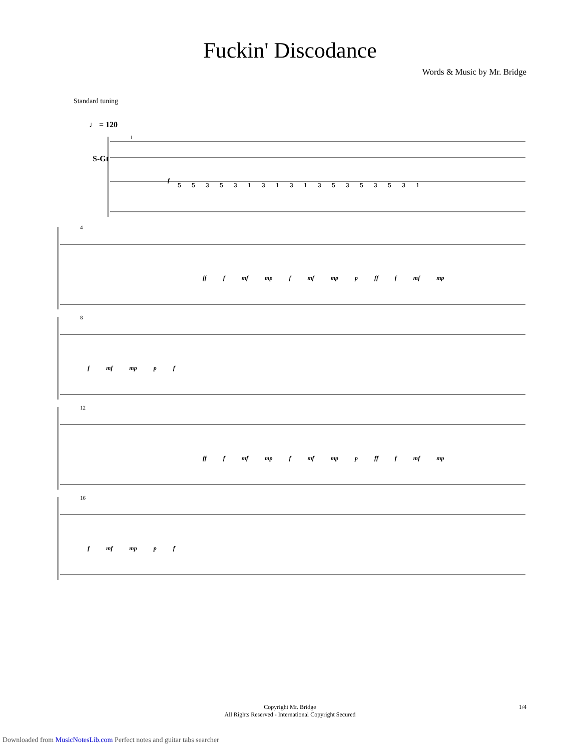Fuckin' Discodance
Words & Music by Mr. Bridge
Standard tuning
♩ = 120
S-Gt
1
f
5 5 3 5 3 1 3 1 3 1 3 5 3 5 3 5 3 1
4
ff f mf mp f mf mp p ff f mf mp
8
f mf mp p f
12
ff f mf mp f mf mp p ff f mf mp
16
f mf mp p f
Copyright Mr. Bridge
All Rights Reserved - International Copyright Secured
1/4
Downloaded from MusicNotesLib.com Perfect notes and guitar tabs searcher